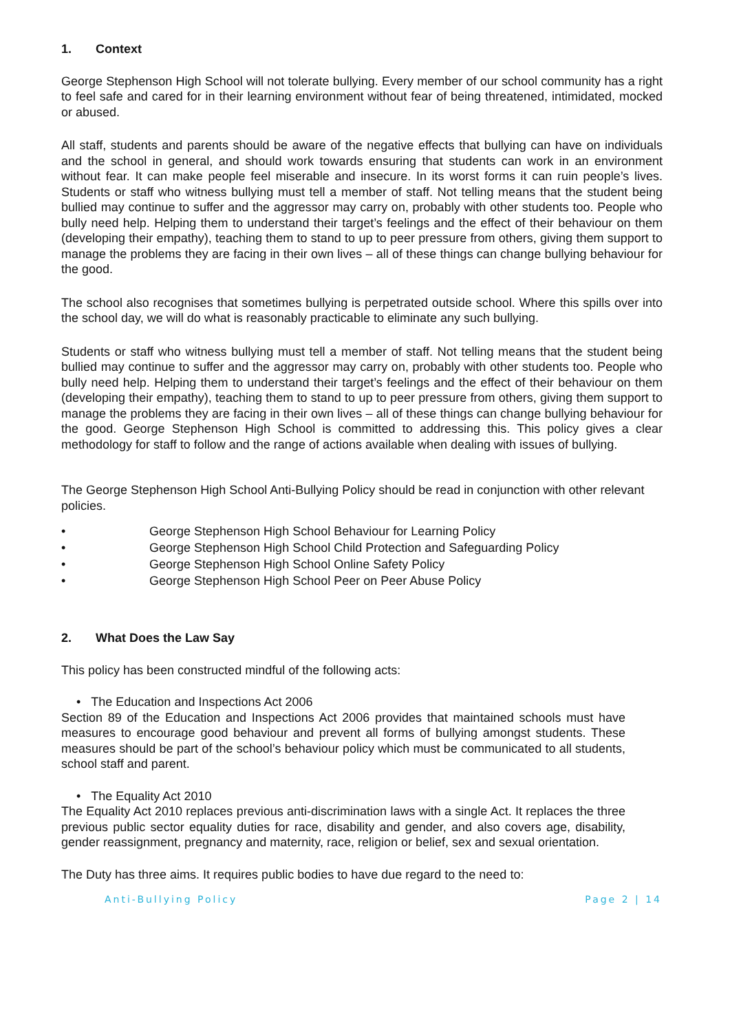1. Context
George Stephenson High School will not tolerate bullying. Every member of our school community has a right to feel safe and cared for in their learning environment without fear of being threatened, intimidated, mocked or abused.
All staff, students and parents should be aware of the negative effects that bullying can have on individuals and the school in general, and should work towards ensuring that students can work in an environment without fear. It can make people feel miserable and insecure. In its worst forms it can ruin people’s lives. Students or staff who witness bullying must tell a member of staff. Not telling means that the student being bullied may continue to suffer and the aggressor may carry on, probably with other students too. People who bully need help. Helping them to understand their target’s feelings and the effect of their behaviour on them (developing their empathy), teaching them to stand to up to peer pressure from others, giving them support to manage the problems they are facing in their own lives – all of these things can change bullying behaviour for the good.
The school also recognises that sometimes bullying is perpetrated outside school. Where this spills over into the school day, we will do what is reasonably practicable to eliminate any such bullying.
Students or staff who witness bullying must tell a member of staff. Not telling means that the student being bullied may continue to suffer and the aggressor may carry on, probably with other students too. People who bully need help. Helping them to understand their target’s feelings and the effect of their behaviour on them (developing their empathy), teaching them to stand to up to peer pressure from others, giving them support to manage the problems they are facing in their own lives – all of these things can change bullying behaviour for the good. George Stephenson High School is committed to addressing this. This policy gives a clear methodology for staff to follow and the range of actions available when dealing with issues of bullying.
The George Stephenson High School Anti-Bullying Policy should be read in conjunction with other relevant policies.
• George Stephenson High School Behaviour for Learning Policy
• George Stephenson High School Child Protection and Safeguarding Policy
• George Stephenson High School Online Safety Policy
• George Stephenson High School Peer on Peer Abuse Policy
2. What Does the Law Say
This policy has been constructed mindful of the following acts:
• The Education and Inspections Act 2006
Section 89 of the Education and Inspections Act 2006 provides that maintained schools must have measures to encourage good behaviour and prevent all forms of bullying amongst students. These measures should be part of the school’s behaviour policy which must be communicated to all students, school staff and parent.
• The Equality Act 2010
The Equality Act 2010 replaces previous anti-discrimination laws with a single Act. It replaces the three previous public sector equality duties for race, disability and gender, and also covers age, disability, gender reassignment, pregnancy and maternity, race, religion or belief, sex and sexual orientation.
The Duty has three aims. It requires public bodies to have due regard to the need to:
Anti-Bullying Policy Page 2 | 14